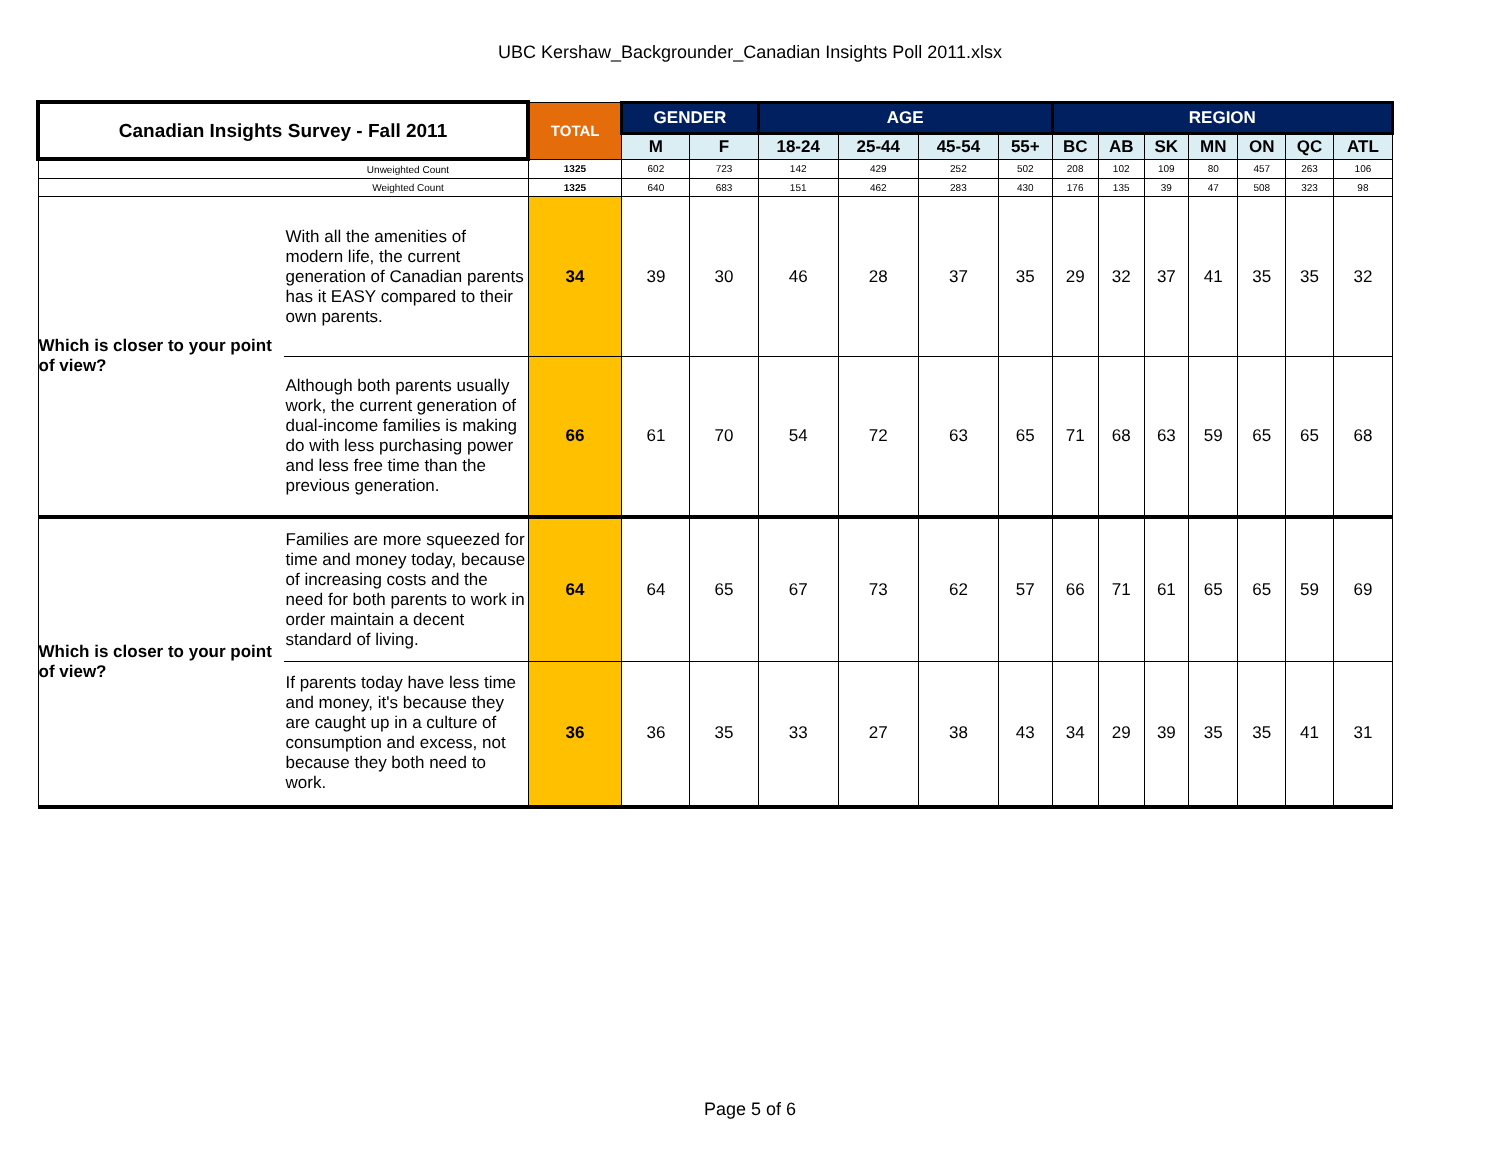UBC Kershaw_Backgrounder_Canadian Insights Poll 2011.xlsx
| Canadian Insights Survey - Fall 2011 | | TOTAL | GENDER | | AGE | | | | REGION | | | | | | |
| --- | --- | --- | --- | --- | --- | --- | --- | --- | --- | --- | --- | --- | --- | --- | --- |
| | | | M | F | 18-24 | 25-44 | 45-54 | 55+ | BC | AB | SK | MN | ON | QC | ATL |
| Unweighted Count | | 1325 | 602 | 723 | 142 | 429 | 252 | 502 | 208 | 102 | 109 | 80 | 457 | 263 | 106 |
| Weighted Count | | 1325 | 640 | 683 | 151 | 462 | 283 | 430 | 176 | 135 | 39 | 47 | 508 | 323 | 98 |
| Which is closer to your point of view? | With all the amenities of modern life, the current generation of Canadian parents has it EASY compared to their own parents. | 34 | 39 | 30 | 46 | 28 | 37 | 35 | 29 | 32 | 37 | 41 | 35 | 35 | 32 |
| | Although both parents usually work, the current generation of dual-income families is making do with less purchasing power and less free time than the previous generation. | 66 | 61 | 70 | 54 | 72 | 63 | 65 | 71 | 68 | 63 | 59 | 65 | 65 | 68 |
| Which is closer to your point of view? | Families are more squeezed for time and money today, because of increasing costs and the need for both parents to work in order maintain a decent standard of living. | 64 | 64 | 65 | 67 | 73 | 62 | 57 | 66 | 71 | 61 | 65 | 65 | 59 | 69 |
| | If parents today have less time and money, it's because they are caught up in a culture of consumption and excess, not because they both need to work. | 36 | 36 | 35 | 33 | 27 | 38 | 43 | 34 | 29 | 39 | 35 | 35 | 41 | 31 |
Page 5 of 6